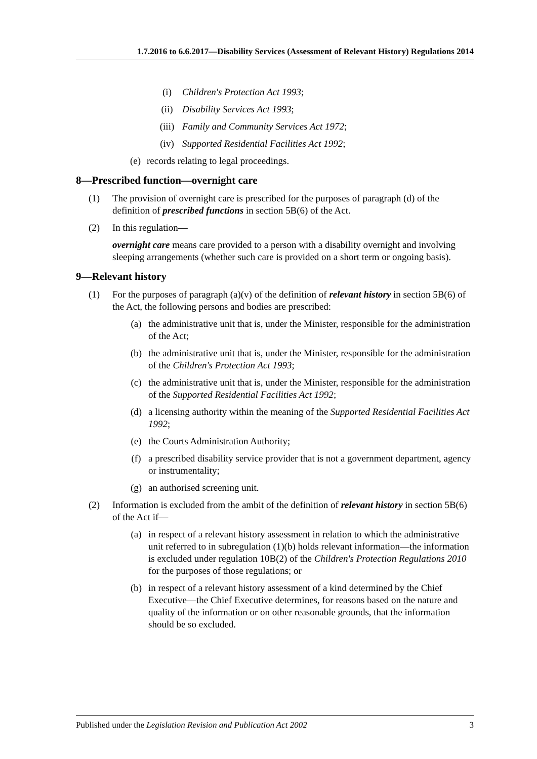1.7.2016 to 6.6.2017—Disability Services (Assessment of Relevant History) Regulations 2014
(i) Children's Protection Act 1993;
(ii) Disability Services Act 1993;
(iii) Family and Community Services Act 1972;
(iv) Supported Residential Facilities Act 1992;
(e) records relating to legal proceedings.
8—Prescribed function—overnight care
(1) The provision of overnight care is prescribed for the purposes of paragraph (d) of the definition of prescribed functions in section 5B(6) of the Act.
(2) In this regulation—
overnight care means care provided to a person with a disability overnight and involving sleeping arrangements (whether such care is provided on a short term or ongoing basis).
9—Relevant history
(1) For the purposes of paragraph (a)(v) of the definition of relevant history in section 5B(6) of the Act, the following persons and bodies are prescribed:
(a) the administrative unit that is, under the Minister, responsible for the administration of the Act;
(b) the administrative unit that is, under the Minister, responsible for the administration of the Children's Protection Act 1993;
(c) the administrative unit that is, under the Minister, responsible for the administration of the Supported Residential Facilities Act 1992;
(d) a licensing authority within the meaning of the Supported Residential Facilities Act 1992;
(e) the Courts Administration Authority;
(f) a prescribed disability service provider that is not a government department, agency or instrumentality;
(g) an authorised screening unit.
(2) Information is excluded from the ambit of the definition of relevant history in section 5B(6) of the Act if—
(a) in respect of a relevant history assessment in relation to which the administrative unit referred to in subregulation (1)(b) holds relevant information—the information is excluded under regulation 10B(2) of the Children's Protection Regulations 2010 for the purposes of those regulations; or
(b) in respect of a relevant history assessment of a kind determined by the Chief Executive—the Chief Executive determines, for reasons based on the nature and quality of the information or on other reasonable grounds, that the information should be so excluded.
Published under the Legislation Revision and Publication Act 2002 3